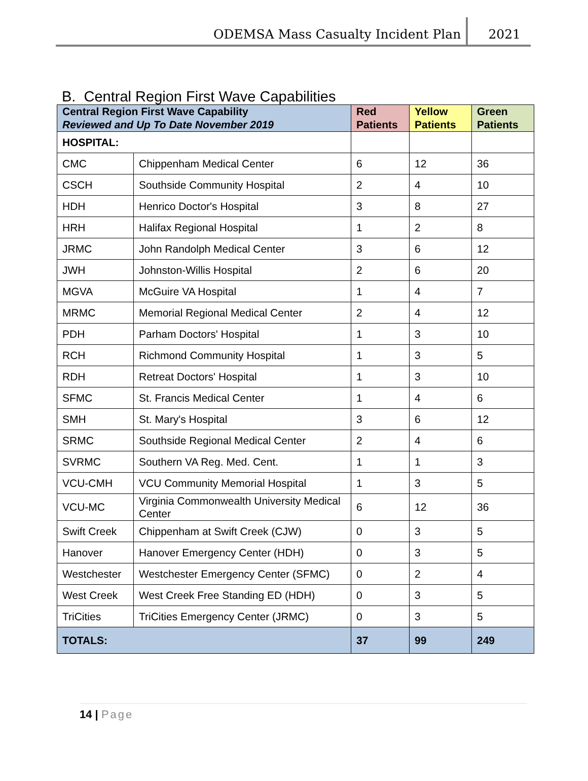ODEMSA Mass Casualty Incident Plan 2021
B. Central Region First Wave Capabilities
| Central Region First Wave Capability Reviewed and Up To Date November 2019 | | Red Patients | Yellow Patients | Green Patients |
| --- | --- | --- | --- | --- |
| HOSPITAL: | | | | |
| CMC | Chippenham Medical Center | 6 | 12 | 36 |
| CSCH | Southside Community Hospital | 2 | 4 | 10 |
| HDH | Henrico Doctor's Hospital | 3 | 8 | 27 |
| HRH | Halifax Regional Hospital | 1 | 2 | 8 |
| JRMC | John Randolph Medical Center | 3 | 6 | 12 |
| JWH | Johnston-Willis Hospital | 2 | 6 | 20 |
| MGVA | McGuire VA Hospital | 1 | 4 | 7 |
| MRMC | Memorial Regional Medical Center | 2 | 4 | 12 |
| PDH | Parham Doctors' Hospital | 1 | 3 | 10 |
| RCH | Richmond Community Hospital | 1 | 3 | 5 |
| RDH | Retreat Doctors' Hospital | 1 | 3 | 10 |
| SFMC | St. Francis Medical Center | 1 | 4 | 6 |
| SMH | St. Mary's Hospital | 3 | 6 | 12 |
| SRMC | Southside Regional Medical Center | 2 | 4 | 6 |
| SVRMC | Southern VA Reg. Med. Cent. | 1 | 1 | 3 |
| VCU-CMH | VCU Community Memorial Hospital | 1 | 3 | 5 |
| VCU-MC | Virginia Commonwealth University Medical Center | 6 | 12 | 36 |
| Swift Creek | Chippenham at Swift Creek (CJW) | 0 | 3 | 5 |
| Hanover | Hanover Emergency Center (HDH) | 0 | 3 | 5 |
| Westchester | Westchester Emergency Center (SFMC) | 0 | 2 | 4 |
| West Creek | West Creek Free Standing ED (HDH) | 0 | 3 | 5 |
| TriCities | TriCities Emergency Center (JRMC) | 0 | 3 | 5 |
| TOTALS: | | 37 | 99 | 249 |
14 | Page